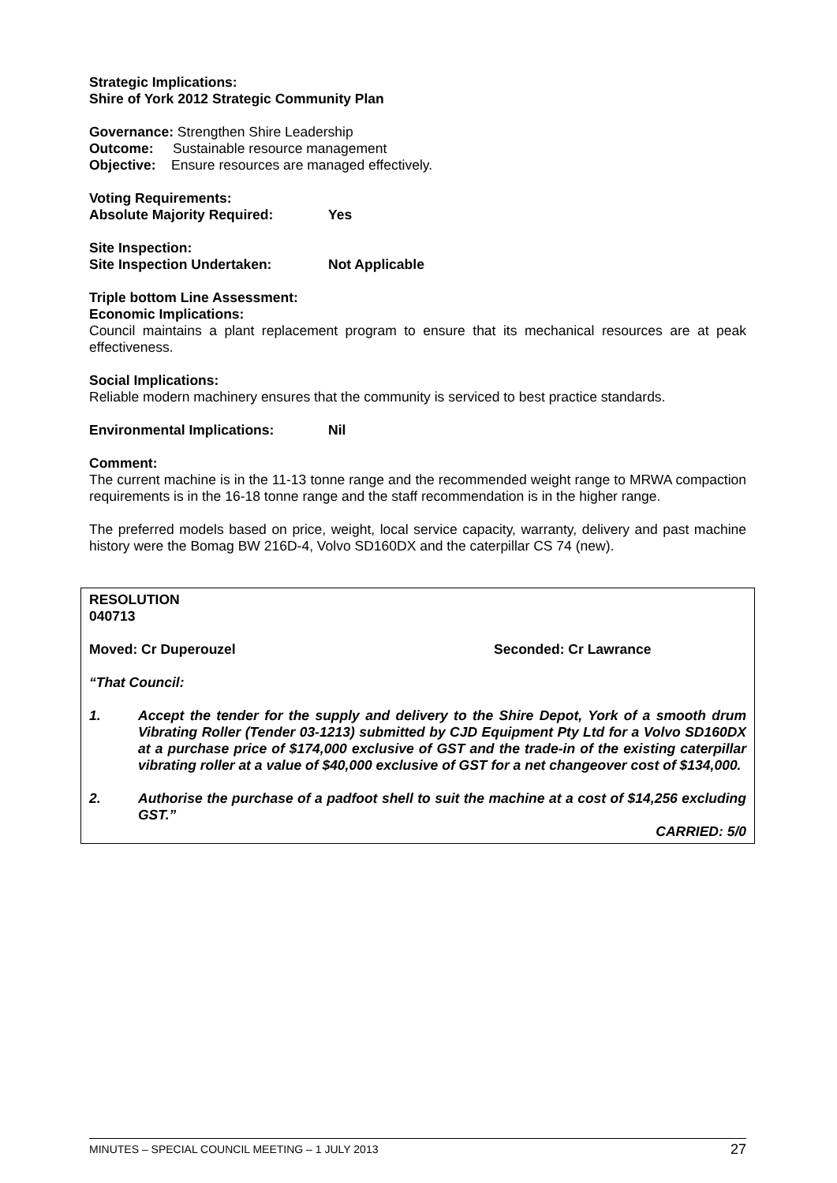Strategic Implications:
Shire of York 2012 Strategic Community Plan
Governance: Strengthen Shire Leadership
Outcome: Sustainable resource management
Objective: Ensure resources are managed effectively.
Voting Requirements:
Absolute Majority Required: Yes
Site Inspection:
Site Inspection Undertaken: Not Applicable
Triple bottom Line Assessment:
Economic Implications:
Council maintains a plant replacement program to ensure that its mechanical resources are at peak effectiveness.
Social Implications:
Reliable modern machinery ensures that the community is serviced to best practice standards.
Environmental Implications: Nil
Comment:
The current machine is in the 11-13 tonne range and the recommended weight range to MRWA compaction requirements is in the 16-18 tonne range and the staff recommendation is in the higher range.
The preferred models based on price, weight, local service capacity, warranty, delivery and past machine history were the Bomag BW 216D-4, Volvo SD160DX and the caterpillar CS 74 (new).
RESOLUTION
040713
Moved: Cr Duperouzel Seconded: Cr Lawrance
“That Council:
1. Accept the tender for the supply and delivery to the Shire Depot, York of a smooth drum Vibrating Roller (Tender 03-1213) submitted by CJD Equipment Pty Ltd for a Volvo SD160DX at a purchase price of $174,000 exclusive of GST and the trade-in of the existing caterpillar vibrating roller at a value of $40,000 exclusive of GST for a net changeover cost of $134,000.
2. Authorise the purchase of a padfoot shell to suit the machine at a cost of $14,256 excluding GST.”
CARRIED: 5/0
MINUTES – SPECIAL COUNCIL MEETING – 1 JULY 2013 27